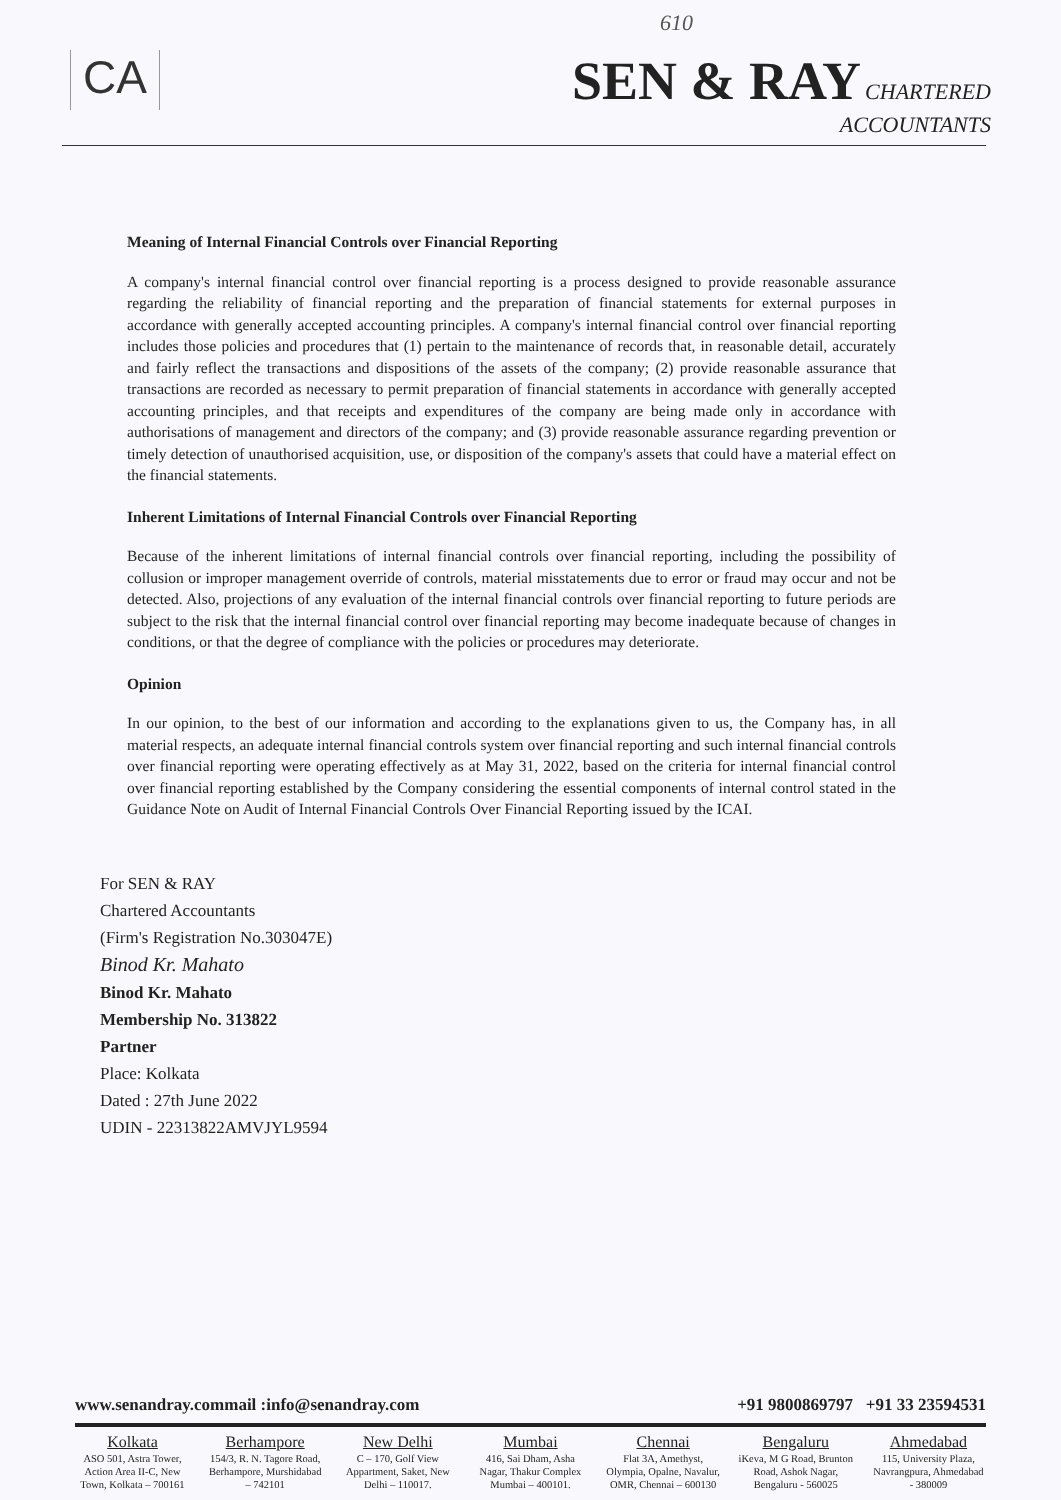610
CA
SEN & RAY CHARTERED
ACCOUNTANTS
Meaning of Internal Financial Controls over Financial Reporting
A company's internal financial control over financial reporting is a process designed to provide reasonable assurance regarding the reliability of financial reporting and the preparation of financial statements for external purposes in accordance with generally accepted accounting principles. A company's internal financial control over financial reporting includes those policies and procedures that (1) pertain to the maintenance of records that, in reasonable detail, accurately and fairly reflect the transactions and dispositions of the assets of the company; (2) provide reasonable assurance that transactions are recorded as necessary to permit preparation of financial statements in accordance with generally accepted accounting principles, and that receipts and expenditures of the company are being made only in accordance with authorisations of management and directors of the company; and (3) provide reasonable assurance regarding prevention or timely detection of unauthorised acquisition, use, or disposition of the company's assets that could have a material effect on the financial statements.
Inherent Limitations of Internal Financial Controls over Financial Reporting
Because of the inherent limitations of internal financial controls over financial reporting, including the possibility of collusion or improper management override of controls, material misstatements due to error or fraud may occur and not be detected. Also, projections of any evaluation of the internal financial controls over financial reporting to future periods are subject to the risk that the internal financial control over financial reporting may become inadequate because of changes in conditions, or that the degree of compliance with the policies or procedures may deteriorate.
Opinion
In our opinion, to the best of our information and according to the explanations given to us, the Company has, in all material respects, an adequate internal financial controls system over financial reporting and such internal financial controls over financial reporting were operating effectively as at May 31, 2022, based on the criteria for internal financial control over financial reporting established by the Company considering the essential components of internal control stated in the Guidance Note on Audit of Internal Financial Controls Over Financial Reporting issued by the ICAI.
For SEN & RAY
Chartered Accountants
(Firm's Registration No.303047E)
Binod Kr. Mahato
Binod Kr. Mahato
Membership No. 313822
Partner
Place: Kolkata
Dated : 27th June 2022
UDIN - 22313822AMVJYL9594
www.senandray.commail :info@senandray.com +91 9800869797 +91 33 23594531
Kolkata
ASO 501, Astra Tower, Action Area II-C, New Town, Kolkata – 700161
Berhampore
154/3, R. N. Tagore Road, Berhampore, Murshidabad – 742101
New Delhi
C – 170, Golf View Appartment, Saket, New Delhi – 110017.
Mumbai
416, Sai Dham, Asha Nagar, Thakur Complex Mumbai – 400101.
Chennai
Flat 3A, Amethyst, Olympia, Opalne, Navalur, OMR, Chennai – 600130
Bengaluru
iKeva, M G Road, Brunton Road, Ashok Nagar, Bengaluru - 560025
Ahmedabad
115, University Plaza, Navrangpura, Ahmedabad - 380009